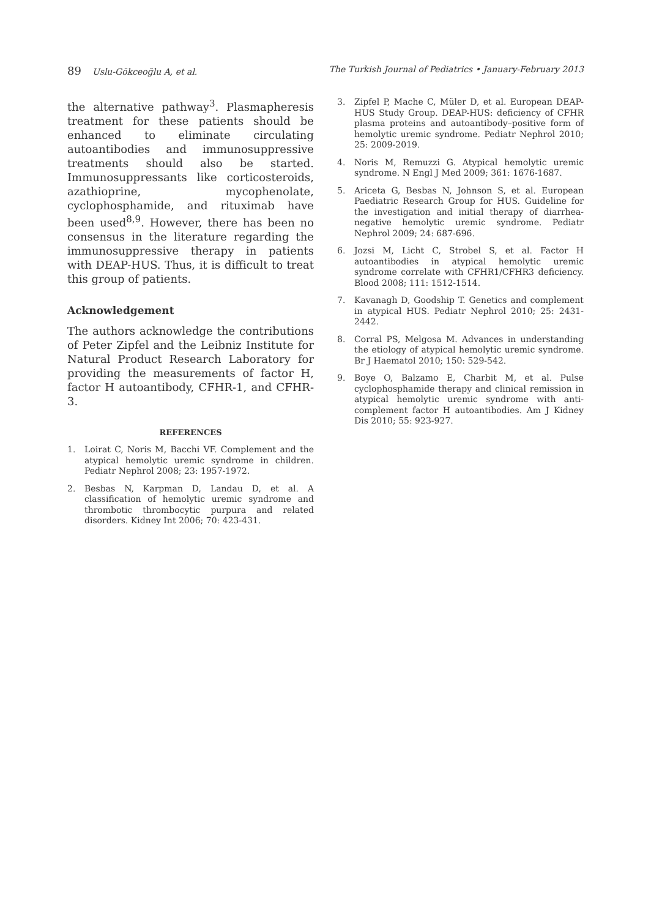89 Uslu-Gökceoğlu A, et al. The Turkish Journal of Pediatrics • January-February 2013
the alternative pathway<sup>3</sup>. Plasmapheresis treatment for these patients should be enhanced to eliminate circulating autoantibodies and immunosuppressive treatments should also be started. Immunosuppressants like corticosteroids, azathioprine, mycophenolate, cyclophosphamide, and rituximab have been used<sup>8,9</sup>. However, there has been no consensus in the literature regarding the immunosuppressive therapy in patients with DEAP-HUS. Thus, it is difficult to treat this group of patients.
Acknowledgement
The authors acknowledge the contributions of Peter Zipfel and the Leibniz Institute for Natural Product Research Laboratory for providing the measurements of factor H, factor H autoantibody, CFHR-1, and CFHR-3.
REFERENCES
1. Loirat C, Noris M, Bacchi VF. Complement and the atypical hemolytic uremic syndrome in children. Pediatr Nephrol 2008; 23: 1957-1972.
2. Besbas N, Karpman D, Landau D, et al. A classification of hemolytic uremic syndrome and thrombotic thrombocytic purpura and related disorders. Kidney Int 2006; 70: 423-431.
3. Zipfel P, Mache C, Müler D, et al. European DEAP-HUS Study Group. DEAP-HUS: deficiency of CFHR plasma proteins and autoantibody–positive form of hemolytic uremic syndrome. Pediatr Nephrol 2010; 25: 2009-2019.
4. Noris M, Remuzzi G. Atypical hemolytic uremic syndrome. N Engl J Med 2009; 361: 1676-1687.
5. Ariceta G, Besbas N, Johnson S, et al. European Paediatric Research Group for HUS. Guideline for the investigation and initial therapy of diarrhea-negative hemolytic uremic syndrome. Pediatr Nephrol 2009; 24: 687-696.
6. Jozsi M, Licht C, Strobel S, et al. Factor H autoantibodies in atypical hemolytic uremic syndrome correlate with CFHR1/CFHR3 deficiency. Blood 2008; 111: 1512-1514.
7. Kavanagh D, Goodship T. Genetics and complement in atypical HUS. Pediatr Nephrol 2010; 25: 2431-2442.
8. Corral PS, Melgosa M. Advances in understanding the etiology of atypical hemolytic uremic syndrome. Br J Haematol 2010; 150: 529-542.
9. Boye O, Balzamo E, Charbit M, et al. Pulse cyclophosphamide therapy and clinical remission in atypical hemolytic uremic syndrome with anti-complement factor H autoantibodies. Am J Kidney Dis 2010; 55: 923-927.